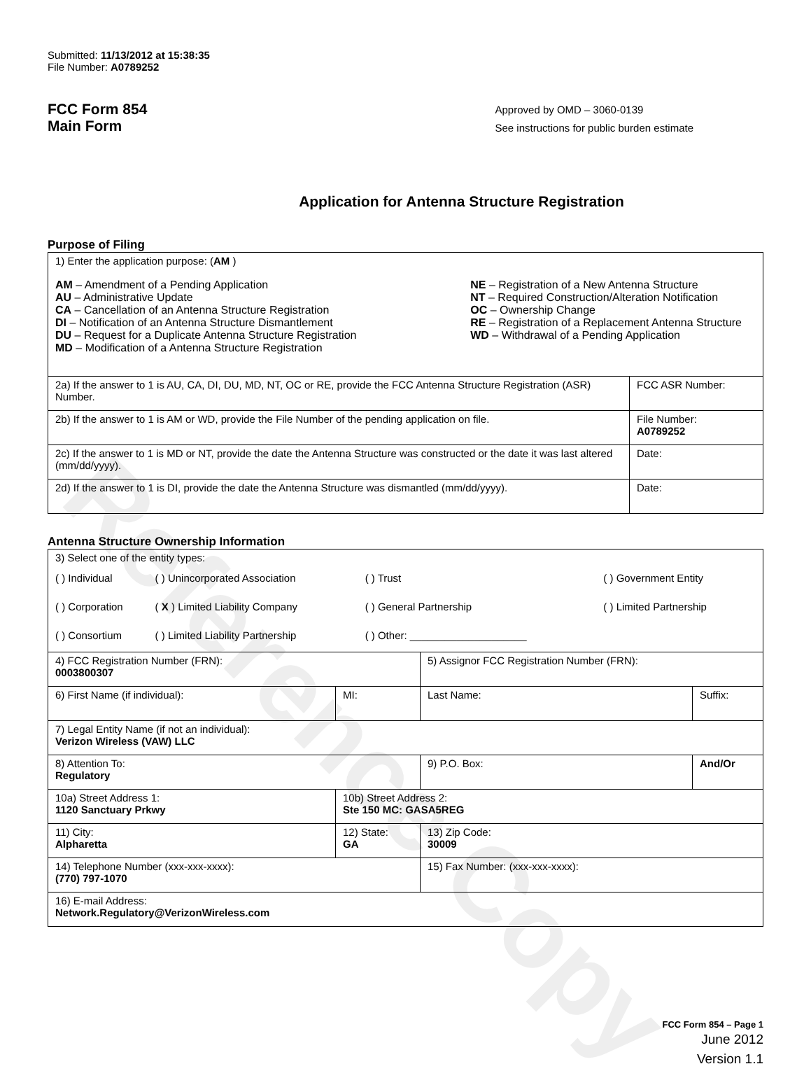Reference Copy
Submitted: 11/13/2012 at 15:38:35
File Number: A0789252
FCC Form 854
Main Form
Approved by OMD – 3060-0139
See instructions for public burden estimate
Application for Antenna Structure Registration
Purpose of Filing
| 1) Enter the application purpose: ( AM ) AM – Amendment of a Pending Application AU – Administrative Update CA – Cancellation of an Antenna Structure Registration DI – Notification of an Antenna Structure Dismantlement DU – Request for a Duplicate Antenna Structure Registration MD – Modification of a Antenna Structure Registration NE – Registration of a New Antenna Structure NT – Required Construction/Alteration Notification OC – Ownership Change RE – Registration of a Replacement Antenna Structure WD – Withdrawal of a Pending Application | |
| 2a) If the answer to 1 is AU, CA, DI, DU, MD, NT, OC or RE, provide the FCC Antenna Structure Registration (ASR) Number. | FCC ASR Number: |
| 2b) If the answer to 1 is AM or WD, provide the File Number of the pending application on file. | File Number: A0789252 |
| 2c) If the answer to 1 is MD or NT, provide the date the Antenna Structure was constructed or the date it was last altered (mm/dd/yyyy). | Date: |
| 2d) If the answer to 1 is DI, provide the date the Antenna Structure was dismantled (mm/dd/yyyy). | Date: |
Antenna Structure Ownership Information
| 3) Select one of the entity types: / ( ) Individual / ( ) Unincorporated Association / ( ) Trust / ( ) Government Entity / / ( ) Corporation / ( X ) Limited Liability Company / ( ) General Partnership / ( ) Limited Partnership / / ( ) Consortium / ( ) Limited Liability Partnership / ( ) Other: ____________________ / / | | | |
| 4) FCC Registration Number (FRN): 0003800307 | | 5) Assignor FCC Registration Number (FRN): | |
| 6) First Name (if individual): | MI: | Last Name: | Suffix: |
| 7) Legal Entity Name (if not an individual): Verizon Wireless (VAW) LLC | | | |
| 8) Attention To: Regulatory | | 9) P.O. Box: | And/Or |
| 10a) Street Address 1: 1120 Sanctuary Prkwy | 10b) Street Address 2: Ste 150 MC: GASA5REG | | |
| 11) City: Alpharetta | 12) State: GA | 13) Zip Code: 30009 | |
| 14) Telephone Number (xxx-xxx-xxxx): (770) 797-1070 | | 15) Fax Number: (xxx-xxx-xxxx): | |
| 16) E-mail Address: Network.Regulatory@VerizonWireless.com | | | |
FCC Form 854 – Page 1
June 2012
Version 1.1